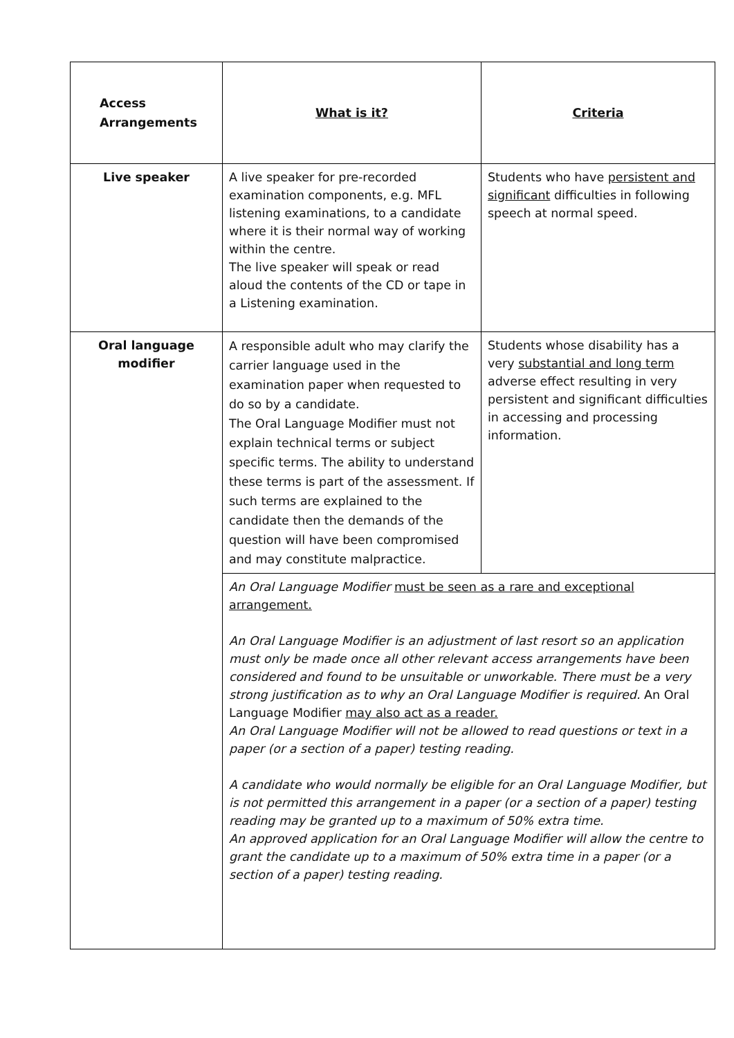| Access Arrangements | What is it? | Criteria |
| Live speaker | A live speaker for pre-recorded examination components, e.g. MFL listening examinations, to a candidate where it is their normal way of working within the centre. The live speaker will speak or read aloud the contents of the CD or tape in a Listening examination. | Students who have persistent and significant difficulties in following speech at normal speed. |
| Oral language modifier | A responsible adult who may clarify the carrier language used in the examination paper when requested to do so by a candidate. The Oral Language Modifier must not explain technical terms or subject specific terms. The ability to understand these terms is part of the assessment. If such terms are explained to the candidate then the demands of the question will have been compromised and may constitute malpractice. | Students whose disability has a very substantial and long term adverse effect resulting in very persistent and significant difficulties in accessing and processing information. |
| | An Oral Language Modifier must be seen as a rare and exceptional arrangement. An Oral Language Modifier is an adjustment of last resort so an application must only be made once all other relevant access arrangements have been considered and found to be unsuitable or unworkable. There must be a very strong justification as to why an Oral Language Modifier is required. An Oral Language Modifier may also act as a reader. An Oral Language Modifier will not be allowed to read questions or text in a paper (or a section of a paper) testing reading. A candidate who would normally be eligible for an Oral Language Modifier, but is not permitted this arrangement in a paper (or a section of a paper) testing reading may be granted up to a maximum of 50% extra time. An approved application for an Oral Language Modifier will allow the centre to grant the candidate up to a maximum of 50% extra time in a paper (or a section of a paper) testing reading. | |